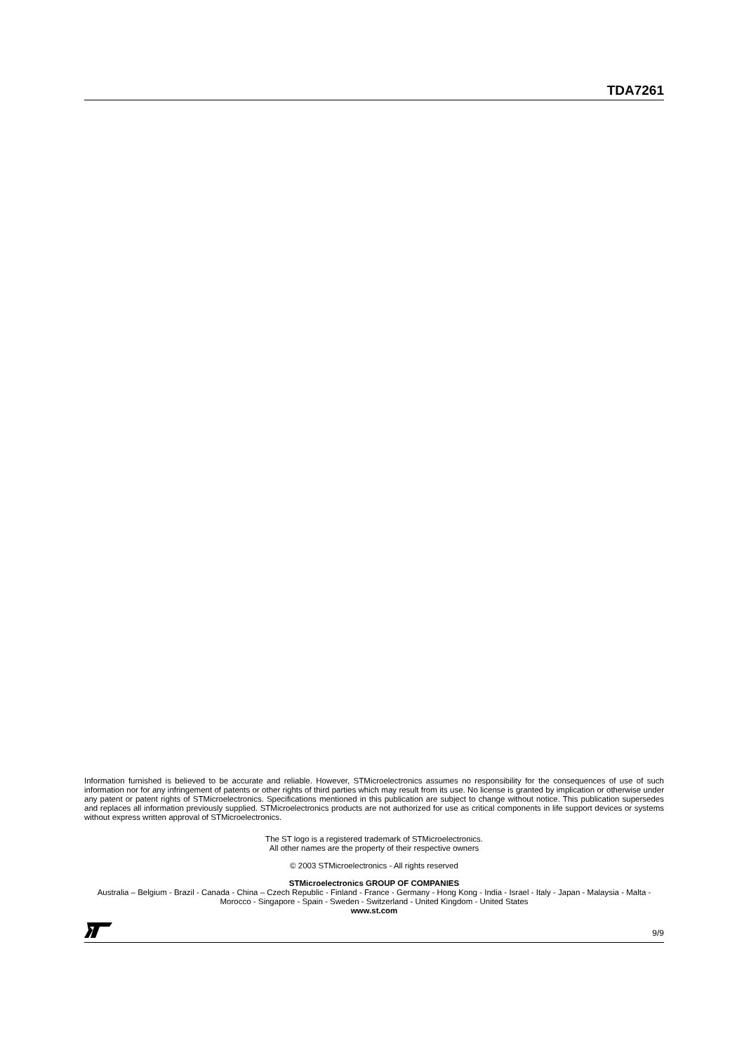TDA7261
Information furnished is believed to be accurate and reliable. However, STMicroelectronics assumes no responsibility for the consequences of use of such information nor for any infringement of patents or other rights of third parties which may result from its use. No license is granted by implication or otherwise under any patent or patent rights of STMicroelectronics. Specifications mentioned in this publication are subject to change without notice. This publication supersedes and replaces all information previously supplied. STMicroelectronics products are not authorized for use as critical components in life support devices or systems without express written approval of STMicroelectronics.
The ST logo is a registered trademark of STMicroelectronics.
All other names are the property of their respective owners
© 2003 STMicroelectronics - All rights reserved
STMicroelectronics GROUP OF COMPANIES
Australia – Belgium - Brazil - Canada - China – Czech Republic - Finland - France - Germany - Hong Kong - India - Israel - Italy - Japan - Malaysia - Malta - Morocco - Singapore - Spain - Sweden - Switzerland - United Kingdom - United States
www.st.com
9/9